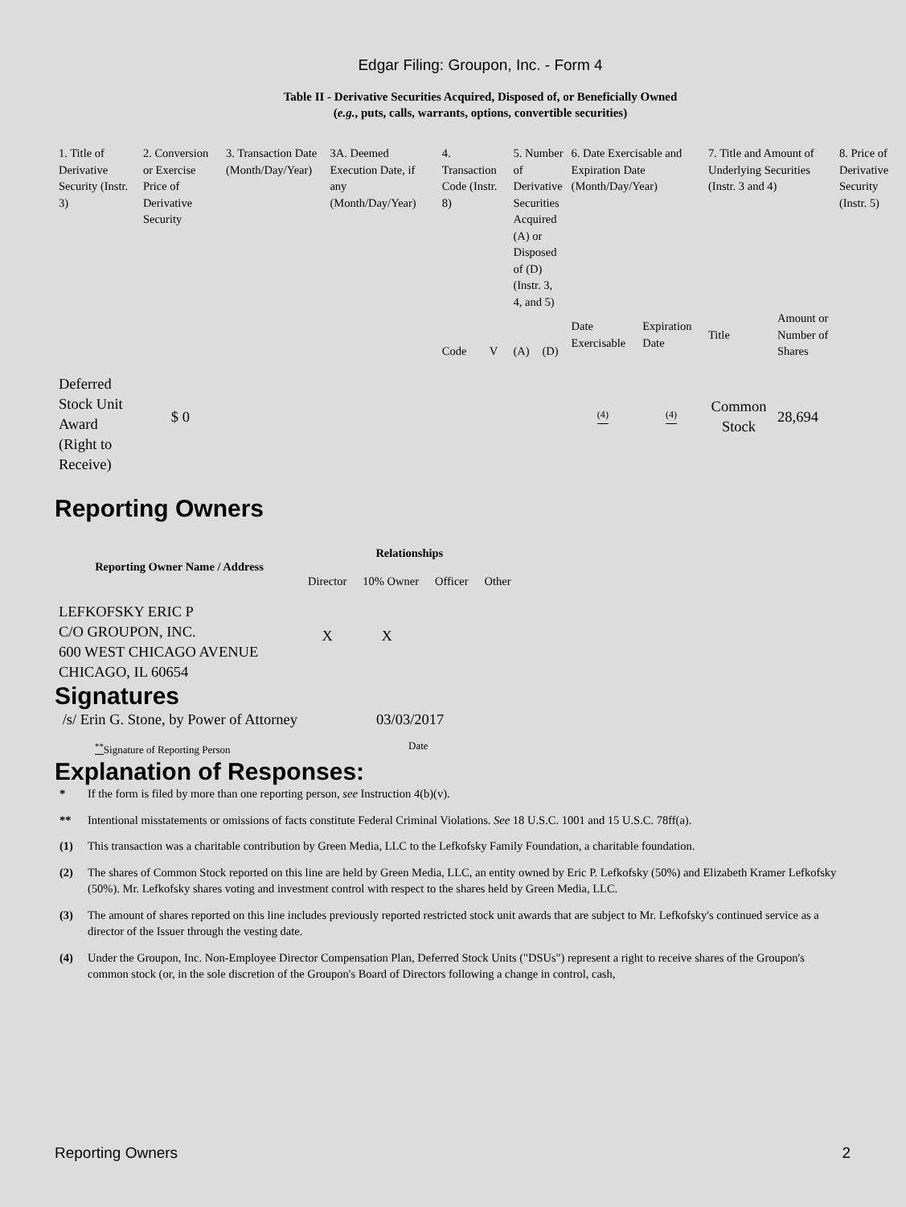Edgar Filing: Groupon, Inc. - Form 4
Table II - Derivative Securities Acquired, Disposed of, or Beneficially Owned
(e.g., puts, calls, warrants, options, convertible securities)
| 1. Title of Derivative Security (Instr. 3) | 2. Conversion or Exercise Price of Derivative Security | 3. Transaction Date (Month/Day/Year) | 3A. Deemed Execution Date, if any (Month/Day/Year) | 4. Transaction Code (Instr. 8) | | 5. Number of Derivative Securities Acquired (A) or Disposed of (D) (Instr. 3, 4, and 5) | | 6. Date Exercisable and Expiration Date (Month/Day/Year) | | 7. Title and Amount of Underlying Securities (Instr. 3 and 4) | | 8. Price of Derivative Security (Instr. 5) |
| | | | | Code | V | (A) | (D) | Date Exercisable | Expiration Date | Title | Amount or Number of Shares | |
| Deferred Stock Unit Award (Right to Receive) | $ 0 | | | | | | | <sup>(4)</sup> | <sup>(4)</sup> | Common Stock | 28,694 | |
Reporting Owners
| Reporting Owner Name / Address | Relationships | | | |
| --- | --- | --- | --- | --- |
| | Director | 10% Owner | Officer | Other |
| LEFKOFSKY ERIC P C/O GROUPON, INC. 600 WEST CHICAGO AVENUE CHICAGO, IL 60654 | X | X | | |
Signatures
| /s/ Erin G. Stone, by Power of Attorney | 03/03/2017 |
| <sup>**</sup> Signature of Reporting Person | Date |
Explanation of Responses:
* If the form is filed by more than one reporting person, see Instruction 4(b)(v).
** Intentional misstatements or omissions of facts constitute Federal Criminal Violations. See 18 U.S.C. 1001 and 15 U.S.C. 78ff(a).
(1) This transaction was a charitable contribution by Green Media, LLC to the Lefkofsky Family Foundation, a charitable foundation.
(2) The shares of Common Stock reported on this line are held by Green Media, LLC, an entity owned by Eric P. Lefkofsky (50%) and Elizabeth Kramer Lefkofsky (50%). Mr. Lefkofsky shares voting and investment control with respect to the shares held by Green Media, LLC.
(3) The amount of shares reported on this line includes previously reported restricted stock unit awards that are subject to Mr. Lefkofsky's continued service as a director of the Issuer through the vesting date.
(4) Under the Groupon, Inc. Non-Employee Director Compensation Plan, Deferred Stock Units ("DSUs") represent a right to receive shares of the Groupon's common stock (or, in the sole discretion of the Groupon's Board of Directors following a change in control, cash,
Reporting Owners 2